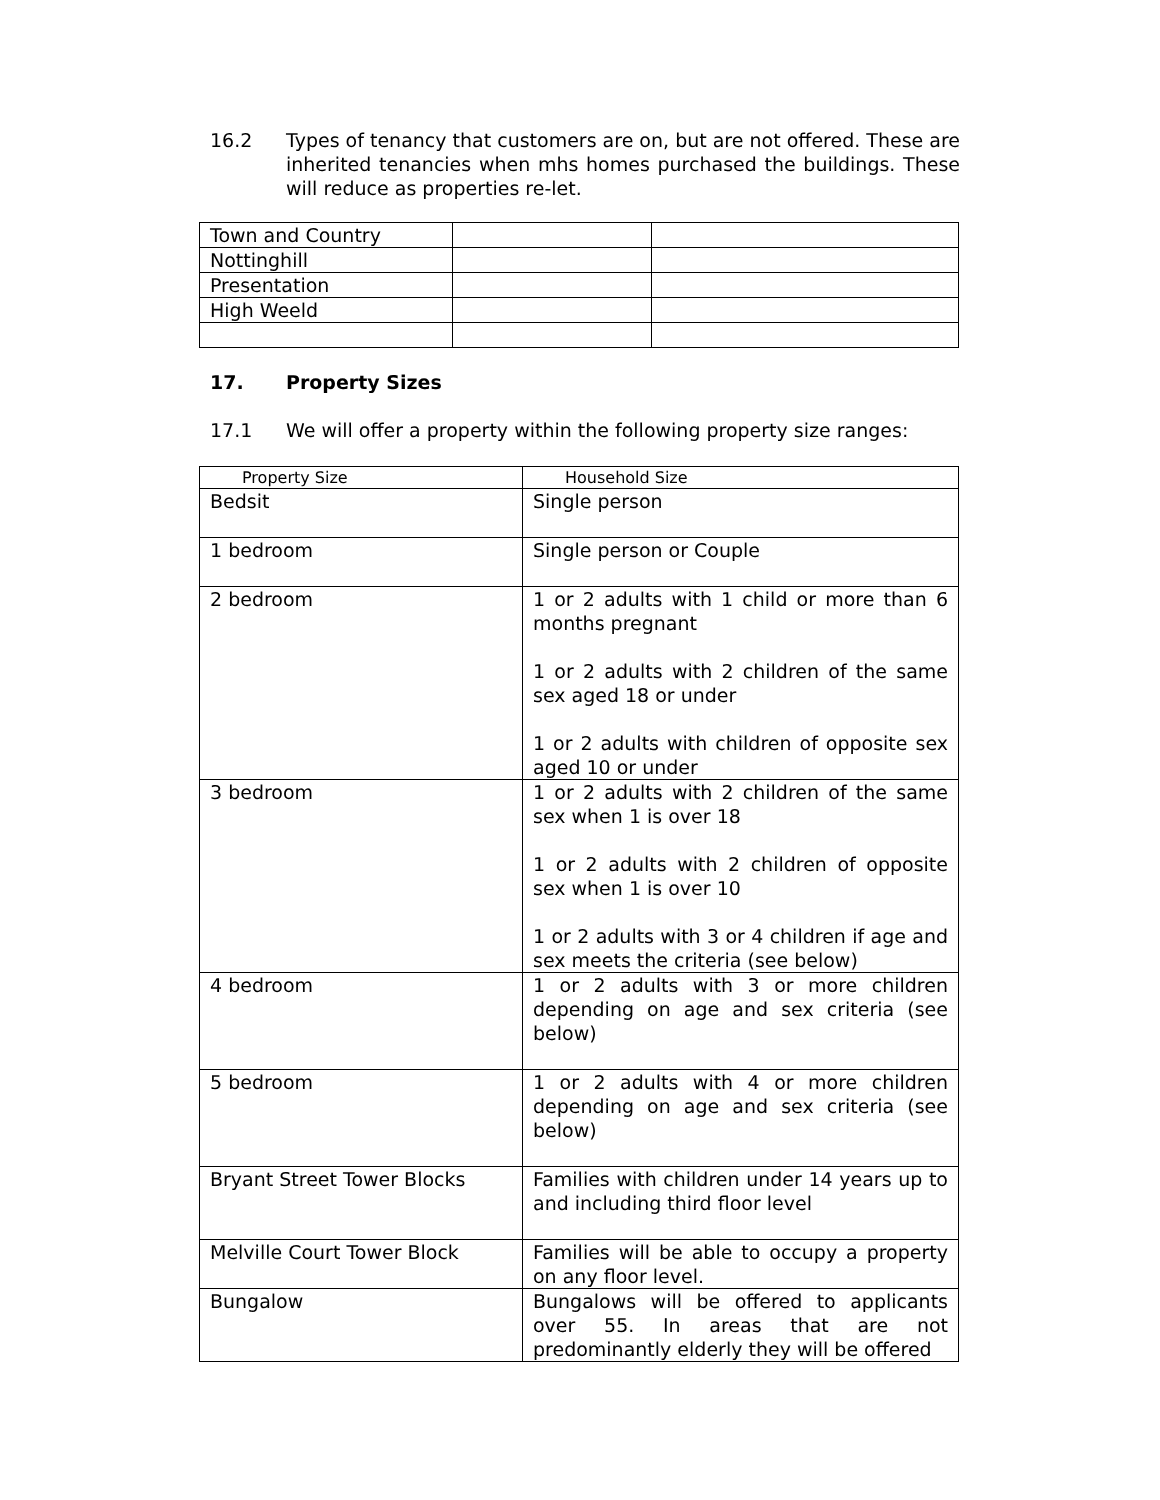16.2 Types of tenancy that customers are on, but are not offered. These are inherited tenancies when mhs homes purchased the buildings. These will reduce as properties re-let.
| Town and Country | | |
| Nottinghill | | |
| Presentation | | |
| High Weeld | | |
17. Property Sizes
17.1 We will offer a property within the following property size ranges:
| Property Size | Household Size |
| --- | --- |
| Bedsit | Single person |
| 1 bedroom | Single person or Couple |
| 2 bedroom | 1 or 2 adults with 1 child or more than 6 months pregnant 1 or 2 adults with 2 children of the same sex aged 18 or under 1 or 2 adults with children of opposite sex aged 10 or under |
| 3 bedroom | 1 or 2 adults with 2 children of the same sex when 1 is over 18 1 or 2 adults with 2 children of opposite sex when 1 is over 10 1 or 2 adults with 3 or 4 children if age and sex meets the criteria (see below) |
| 4 bedroom | 1 or 2 adults with 3 or more children depending on age and sex criteria (see below) |
| 5 bedroom | 1 or 2 adults with 4 or more children depending on age and sex criteria (see below) |
| Bryant Street Tower Blocks | Families with children under 14 years up to and including third floor level |
| Melville Court Tower Block | Families will be able to occupy a property on any floor level. |
| Bungalow | Bungalows will be offered to applicants over 55. In areas that are not predominantly elderly they will be offered |